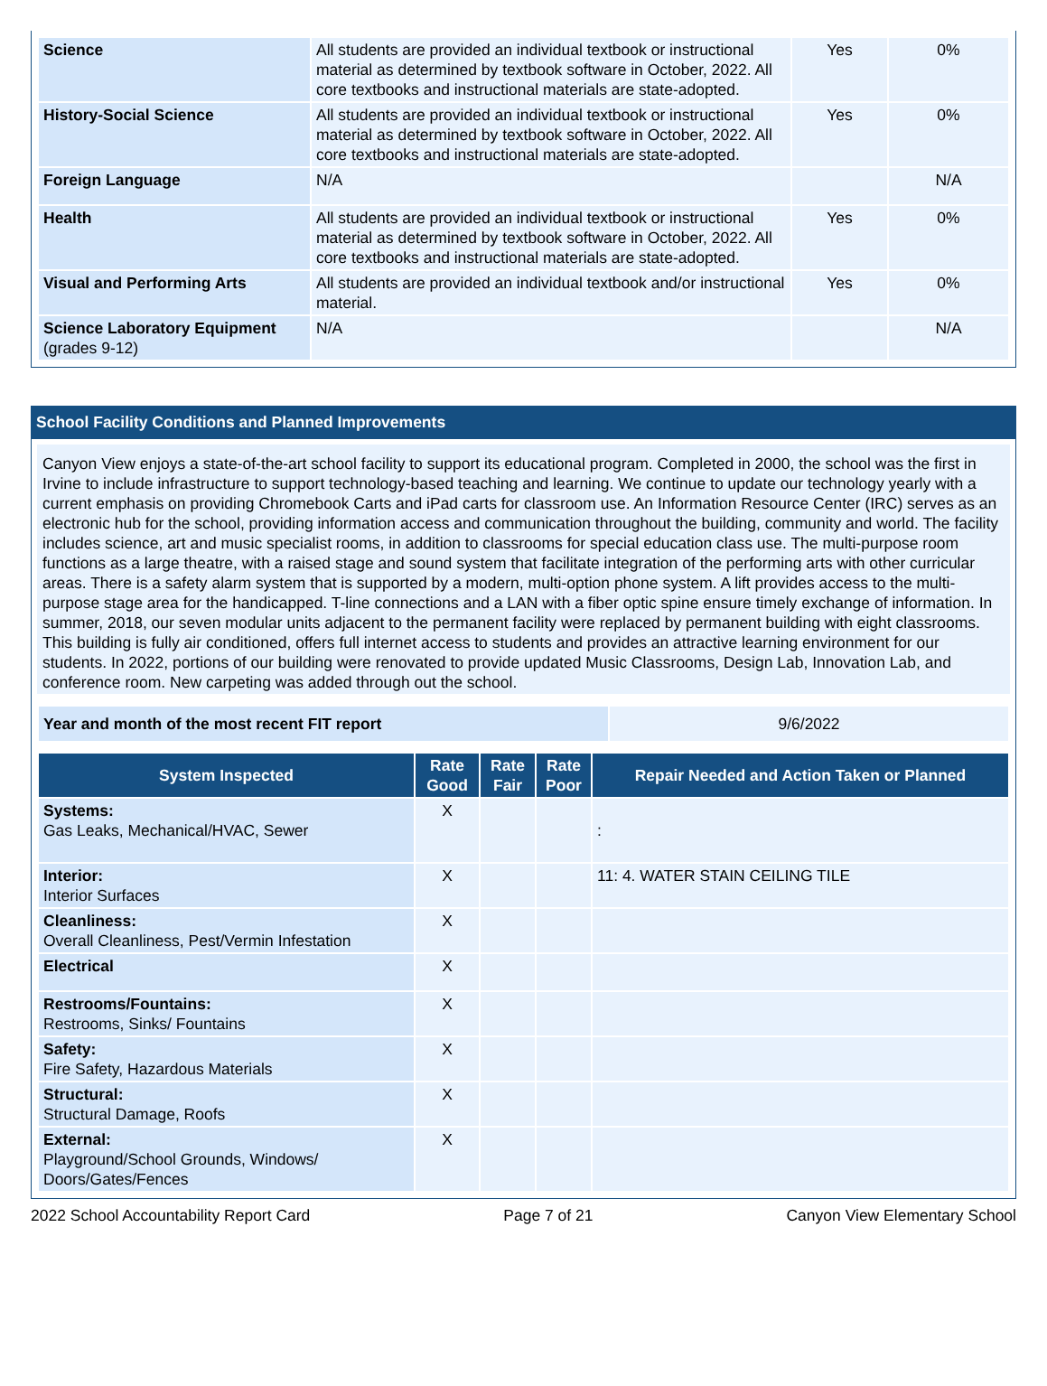| Science | All students are provided an individual textbook or instructional material as determined by textbook software in October, 2022. All core textbooks and instructional materials are state-adopted. | Yes | 0% |
| History-Social Science | All students are provided an individual textbook or instructional material as determined by textbook software in October, 2022. All core textbooks and instructional materials are state-adopted. | Yes | 0% |
| Foreign Language | N/A | | N/A |
| Health | All students are provided an individual textbook or instructional material as determined by textbook software in October, 2022. All core textbooks and instructional materials are state-adopted. | Yes | 0% |
| Visual and Performing Arts | All students are provided an individual textbook and/or instructional material. | Yes | 0% |
| Science Laboratory Equipment (grades 9-12) | N/A | | N/A |
School Facility Conditions and Planned Improvements
Canyon View enjoys a state-of-the-art school facility to support its educational program. Completed in 2000, the school was the first in Irvine to include infrastructure to support technology-based teaching and learning. We continue to update our technology yearly with a current emphasis on providing Chromebook Carts and iPad carts for classroom use. An Information Resource Center (IRC) serves as an electronic hub for the school, providing information access and communication throughout the building, community and world. The facility includes science, art and music specialist rooms, in addition to classrooms for special education class use. The multi-purpose room functions as a large theatre, with a raised stage and sound system that facilitate integration of the performing arts with other curricular areas. There is a safety alarm system that is supported by a modern, multi-option phone system. A lift provides access to the multi-purpose stage area for the handicapped. T-line connections and a LAN with a fiber optic spine ensure timely exchange of information. In summer, 2018, our seven modular units adjacent to the permanent facility were replaced by permanent building with eight classrooms. This building is fully air conditioned, offers full internet access to students and provides an attractive learning environment for our students. In 2022, portions of our building were renovated to provide updated Music Classrooms, Design Lab, Innovation Lab, and conference room. New carpeting was added through out the school.
| Year and month of the most recent FIT report | 9/6/2022 |
| System Inspected | Rate Good | Rate Fair | Rate Poor | Repair Needed and Action Taken or Planned |
| --- | --- | --- | --- | --- |
| Systems: Gas Leaks, Mechanical/HVAC, Sewer | X | | | : |
| Interior: Interior Surfaces | X | | | 11: 4. WATER STAIN CEILING TILE |
| Cleanliness: Overall Cleanliness, Pest/Vermin Infestation | X | | | |
| Electrical | X | | | |
| Restrooms/Fountains: Restrooms, Sinks/ Fountains | X | | | |
| Safety: Fire Safety, Hazardous Materials | X | | | |
| Structural: Structural Damage, Roofs | X | | | |
| External: Playground/School Grounds, Windows/ Doors/Gates/Fences | X | | | |
2022 School Accountability Report Card Page 7 of 21 Canyon View Elementary School